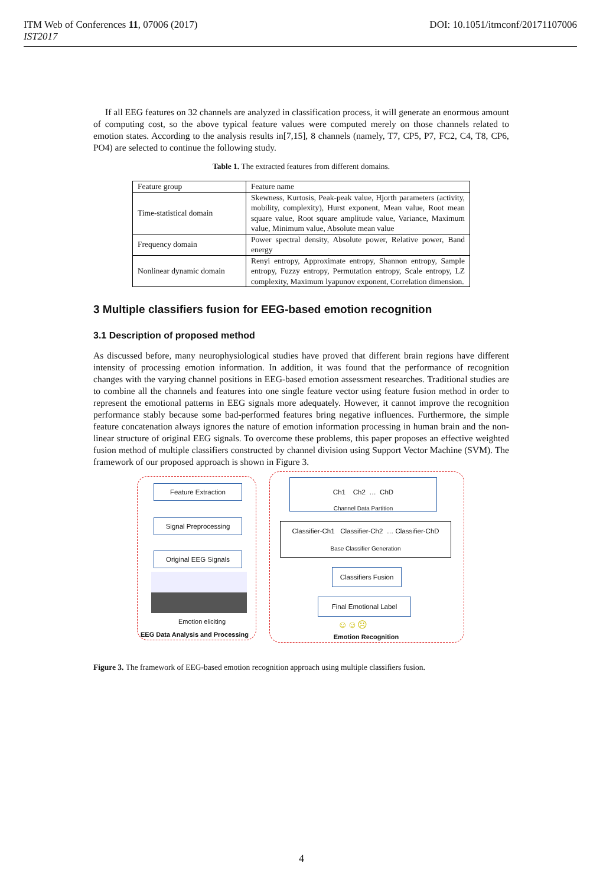DOI: 10.1051/itmconf/20171107006 ITM Web of Conferences 11, 07006 (2017)
IST2017
If all EEG features on 32 channels are analyzed in classification process, it will generate an enormous amount of computing cost, so the above typical feature values were computed merely on those channels related to emotion states. According to the analysis results in[7,15], 8 channels (namely, T7, CP5, P7, FC2, C4, T8, CP6, PO4) are selected to continue the following study.
Table 1. The extracted features from different domains.
| Feature group | Feature name |
| Time-statistical domain | Skewness, Kurtosis, Peak-peak value, Hjorth parameters (activity, mobility, complexity), Hurst exponent, Mean value, Root mean square value, Root square amplitude value, Variance, Maximum value, Minimum value, Absolute mean value |
| Frequency domain | Power spectral density, Absolute power, Relative power, Band energy |
| Nonlinear dynamic domain | Renyi entropy, Approximate entropy, Shannon entropy, Sample entropy, Fuzzy entropy, Permutation entropy, Scale entropy, LZ complexity, Maximum lyapunov exponent, Correlation dimension. |
3 Multiple classifiers fusion for EEG-based emotion recognition
3.1 Description of proposed method
As discussed before, many neurophysiological studies have proved that different brain regions have different intensity of processing emotion information. In addition, it was found that the performance of recognition changes with the varying channel positions in EEG-based emotion assessment researches. Traditional studies are to combine all the channels and features into one single feature vector using feature fusion method in order to represent the emotional patterns in EEG signals more adequately. However, it cannot improve the recognition performance stably because some bad-performed features bring negative influences. Furthermore, the simple feature concatenation always ignores the nature of emotion information processing in human brain and the non-linear structure of original EEG signals. To overcome these problems, this paper proposes an effective weighted fusion method of multiple classifiers constructed by channel division using Support Vector Machine (SVM). The framework of our proposed approach is shown in Figure 3.
Feature Extraction
Signal Preprocessing
Original EEG Signals
Emotion eliciting
EEG Data Analysis and Processing
Ch1 Ch2 … ChD
Channel Data Partition
Classifier-Ch1 Classifier-Ch2 … Classifier-ChD
Base Classifier Generation
Classifiers Fusion
Final Emotional Label
☺☺☹
Emotion Recognition
Figure 3. The framework of EEG-based emotion recognition approach using multiple classifiers fusion.
4